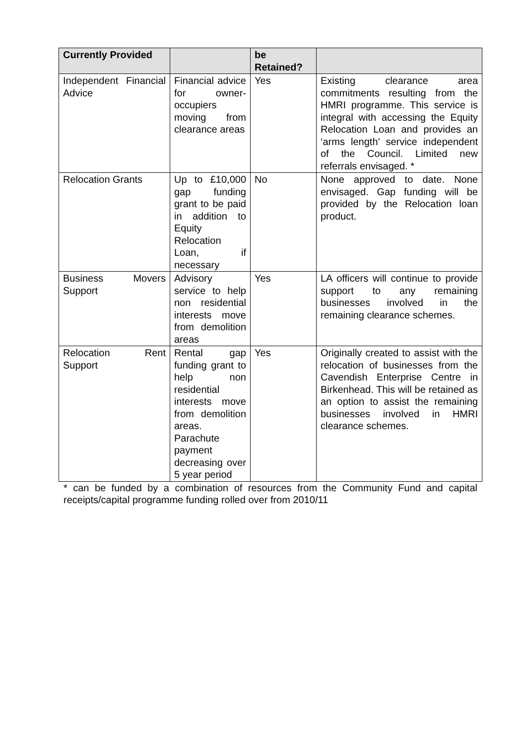| Currently Provided | | be Retained? | |
| --- | --- | --- | --- |
| Independent Financial Advice | Financial advice for owner-occupiers moving from clearance areas | Yes | Existing clearance area commitments resulting from the HMRI programme. This service is integral with accessing the Equity Relocation Loan and provides an ‘arms length’ service independent of the Council. Limited new referrals envisaged. * |
| Relocation Grants | Up to £10,000 gap funding grant to be paid in addition to Equity Relocation Loan, if necessary | No | None approved to date. None envisaged. Gap funding will be provided by the Relocation loan product. |
| Business Movers Support | Advisory service to help non residential interests move from demolition areas | Yes | LA officers will continue to provide support to any remaining businesses involved in the remaining clearance schemes. |
| Relocation Rent Support | Rental gap funding grant to help non residential interests move from demolition areas. Parachute payment decreasing over 5 year period | Yes | Originally created to assist with the relocation of businesses from the Cavendish Enterprise Centre in Birkenhead. This will be retained as an option to assist the remaining businesses involved in HMRI clearance schemes. |
* can be funded by a combination of resources from the Community Fund and capital receipts/capital programme funding rolled over from 2010/11